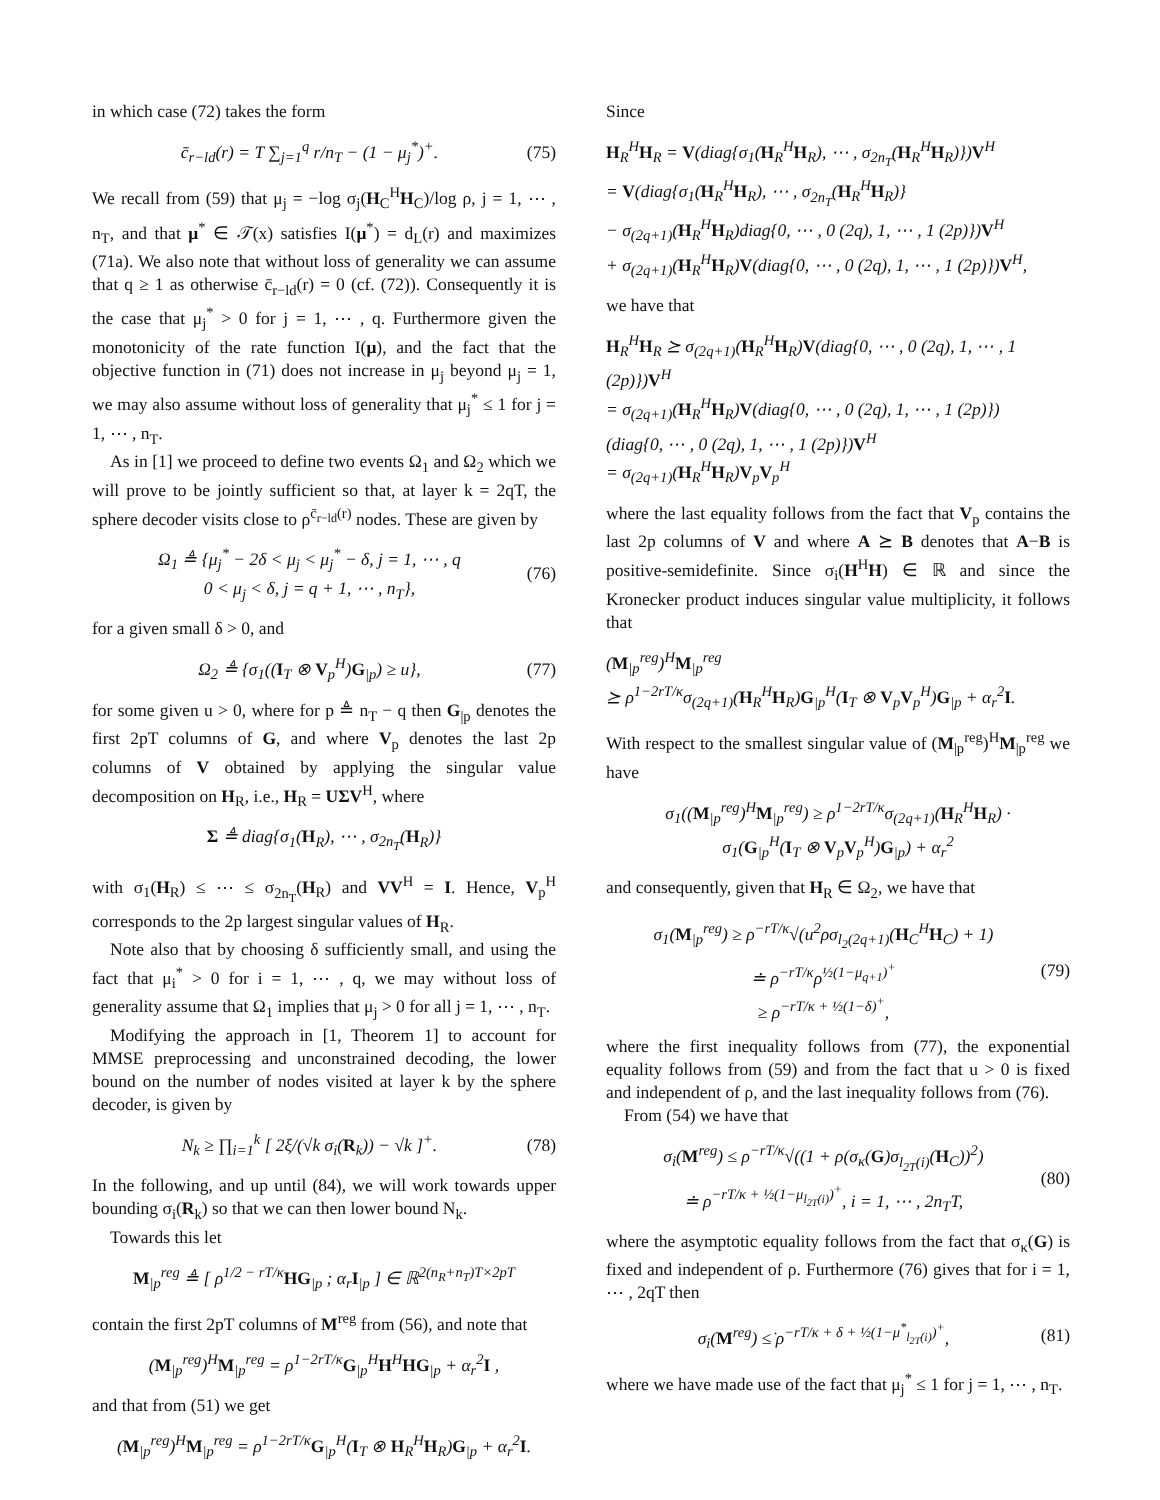in which case (72) takes the form
c̄<sub>r−ld</sub>(r) = T ∑<sub>j=1</sub><sup>q</sup> r/n<sub>T</sub> − (1 − μ<sub>j</sub><sup>*</sup>)<sup>+</sup>. (75)
We recall from (59) that μ<sub>j</sub> = −log σ<sub>j</sub>(H<sub>C</sub><sup>H</sup>H<sub>C</sub>)/log ρ, j = 1, ⋯ , n<sub>T</sub>, and that μ<sup>*</sup> ∈ 𝒯(x) satisfies I(μ<sup>*</sup>) = d<sub>L</sub>(r) and maximizes (71a). We also note that without loss of generality we can assume that q ≥ 1 as otherwise c̄<sub>r−ld</sub>(r) = 0 (cf. (72)). Consequently it is the case that μ<sub>j</sub><sup>*</sup> > 0 for j = 1, ⋯ , q. Furthermore given the monotonicity of the rate function I(μ), and the fact that the objective function in (71) does not increase in μ<sub>j</sub> beyond μ<sub>j</sub> = 1, we may also assume without loss of generality that μ<sub>j</sub><sup>*</sup> ≤ 1 for j = 1, ⋯ , n<sub>T</sub>.
As in [1] we proceed to define two events Ω<sub>1</sub> and Ω<sub>2</sub> which we will prove to be jointly sufficient so that, at layer k = 2qT, the sphere decoder visits close to ρ<sup>c̄<sub>r−ld</sub>(r)</sup> nodes. These are given by
Ω<sub>1</sub> ≜ {μ<sub>j</sub><sup>*</sup> − 2δ < μ<sub>j</sub> < μ<sub>j</sub><sup>*</sup> − δ, j = 1, ⋯ , q
0 < μ<sub>j</sub> < δ, j = q + 1, ⋯ , n<sub>T</sub>}, (76)
for a given small δ > 0, and
Ω<sub>2</sub> ≜ {σ<sub>1</sub>((I<sub>T</sub> ⊗ V<sub>p</sub><sup>H</sup>)G<sub>|p</sub>) ≥ u}, (77)
for some given u > 0, where for p ≜ n<sub>T</sub> − q then G<sub>|p</sub> denotes the first 2pT columns of G, and where V<sub>p</sub> denotes the last 2p columns of V obtained by applying the singular value decomposition on H<sub>R</sub>, i.e., H<sub>R</sub> = UΣV<sup>H</sup>, where
Σ ≜ diag{σ<sub>1</sub>(H<sub>R</sub>), ⋯ , σ<sub>2n<sub>T</sub></sub>(H<sub>R</sub>)}
with σ<sub>1</sub>(H<sub>R</sub>) ≤ ⋯ ≤ σ<sub>2n<sub>T</sub></sub>(H<sub>R</sub>) and VV<sup>H</sup> = I. Hence, V<sub>p</sub><sup>H</sup> corresponds to the 2p largest singular values of H<sub>R</sub>.
Note also that by choosing δ sufficiently small, and using the fact that μ<sub>i</sub><sup>*</sup> > 0 for i = 1, ⋯ , q, we may without loss of generality assume that Ω<sub>1</sub> implies that μ<sub>j</sub> > 0 for all j = 1, ⋯ , n<sub>T</sub>.
Modifying the approach in [1, Theorem 1] to account for MMSE preprocessing and unconstrained decoding, the lower bound on the number of nodes visited at layer k by the sphere decoder, is given by
N<sub>k</sub> ≥ ∏<sub>i=1</sub><sup>k</sup> [ 2ξ/(√k σ<sub>i</sub>(R<sub>k</sub>)) − √k ]<sup>+</sup>. (78)
In the following, and up until (84), we will work towards upper bounding σ<sub>i</sub>(R<sub>k</sub>) so that we can then lower bound N<sub>k</sub>.
Towards this let
M<sub>|p</sub><sup>reg</sup> ≜ [ ρ<sup>1/2 − rT/κ</sup>HG<sub>|p</sub> ; α<sub>r</sub>I<sub>|p</sub> ] ∈ ℝ<sup>2(n<sub>R</sub>+n<sub>T</sub>)T×2pT</sup>
contain the first 2pT columns of M<sup>reg</sup> from (56), and note that
(M<sub>|p</sub><sup>reg</sup>)<sup>H</sup>M<sub>|p</sub><sup>reg</sup> = ρ<sup>1−2rT/κ</sup>G<sub>|p</sub><sup>H</sup>H<sup>H</sup>HG<sub>|p</sub> + α<sub>r</sub><sup>2</sup>I ,
and that from (51) we get
(M<sub>|p</sub><sup>reg</sup>)<sup>H</sup>M<sub>|p</sub><sup>reg</sup> = ρ<sup>1−2rT/κ</sup>G<sub>|p</sub><sup>H</sup>(I<sub>T</sub> ⊗ H<sub>R</sub><sup>H</sup>H<sub>R</sub>)G<sub>|p</sub> + α<sub>r</sub><sup>2</sup>I.
Since
H<sub>R</sub><sup>H</sup>H<sub>R</sub> = V(diag{σ<sub>1</sub>(H<sub>R</sub><sup>H</sup>H<sub>R</sub>), ⋯ , σ<sub>2n<sub>T</sub></sub>(H<sub>R</sub><sup>H</sup>H<sub>R</sub>)})V<sup>H</sup>
= V(diag{σ<sub>1</sub>(H<sub>R</sub><sup>H</sup>H<sub>R</sub>), ⋯ , σ<sub>2n<sub>T</sub></sub>(H<sub>R</sub><sup>H</sup>H<sub>R</sub>)}
− σ<sub>(2q+1)</sub>(H<sub>R</sub><sup>H</sup>H<sub>R</sub>)diag{0, ⋯ , 0 (2q), 1, ⋯ , 1 (2p)})V<sup>H</sup>
+ σ<sub>(2q+1)</sub>(H<sub>R</sub><sup>H</sup>H<sub>R</sub>)V(diag{0, ⋯ , 0 (2q), 1, ⋯ , 1 (2p)})V<sup>H</sup>,
we have that
H<sub>R</sub><sup>H</sup>H<sub>R</sub> ⪰ σ<sub>(2q+1)</sub>(H<sub>R</sub><sup>H</sup>H<sub>R</sub>)V(diag{0, ⋯ , 0 (2q), 1, ⋯ , 1 (2p)})V<sup>H</sup>
= σ<sub>(2q+1)</sub>(H<sub>R</sub><sup>H</sup>H<sub>R</sub>)V(diag{0, ⋯ , 0 (2q), 1, ⋯ , 1 (2p)})
(diag{0, ⋯ , 0 (2q), 1, ⋯ , 1 (2p)})V<sup>H</sup>
= σ<sub>(2q+1)</sub>(H<sub>R</sub><sup>H</sup>H<sub>R</sub>)V<sub>p</sub>V<sub>p</sub><sup>H</sup>
where the last equality follows from the fact that V<sub>p</sub> contains the last 2p columns of V and where A ⪰ B denotes that A−B is positive-semidefinite. Since σ<sub>i</sub>(H<sup>H</sup>H) ∈ ℝ and since the Kronecker product induces singular value multiplicity, it follows that
(M<sub>|p</sub><sup>reg</sup>)<sup>H</sup>M<sub>|p</sub><sup>reg</sup>
⪰ ρ<sup>1−2rT/κ</sup>σ<sub>(2q+1)</sub>(H<sub>R</sub><sup>H</sup>H<sub>R</sub>)G<sub>|p</sub><sup>H</sup>(I<sub>T</sub> ⊗ V<sub>p</sub>V<sub>p</sub><sup>H</sup>)G<sub>|p</sub> + α<sub>r</sub><sup>2</sup>I.
With respect to the smallest singular value of (M<sub>|p</sub><sup>reg</sup>)<sup>H</sup>M<sub>|p</sub><sup>reg</sup> we have
σ<sub>1</sub>((M<sub>|p</sub><sup>reg</sup>)<sup>H</sup>M<sub>|p</sub><sup>reg</sup>) ≥ ρ<sup>1−2rT/κ</sup>σ<sub>(2q+1)</sub>(H<sub>R</sub><sup>H</sup>H<sub>R</sub>) ·
σ<sub>1</sub>(G<sub>|p</sub><sup>H</sup>(I<sub>T</sub> ⊗ V<sub>p</sub>V<sub>p</sub><sup>H</sup>)G<sub>|p</sub>) + α<sub>r</sub><sup>2</sup>
and consequently, given that H<sub>R</sub> ∈ Ω<sub>2</sub>, we have that
σ<sub>1</sub>(M<sub>|p</sub><sup>reg</sup>) ≥ ρ<sup>−rT/κ</sup>√(u<sup>2</sup>ρσ<sub>l<sub>2</sub>(2q+1)</sub>(H<sub>C</sub><sup>H</sup>H<sub>C</sub>) + 1)
≐ ρ<sup>−rT/κ</sup>ρ<sup>½(1−μ<sub>q+1</sub>)<sup>+</sup></sup>
≥ ρ<sup>−rT/κ + ½(1−δ)<sup>+</sup></sup>, (79)
where the first inequality follows from (77), the exponential equality follows from (59) and from the fact that u > 0 is fixed and independent of ρ, and the last inequality follows from (76).
From (54) we have that
σ<sub>i</sub>(M<sup>reg</sup>) ≤ ρ<sup>−rT/κ</sup>√((1 + ρ(σ<sub>κ</sub>(G)σ<sub>l<sub>2T</sub>(i)</sub>(H<sub>C</sub>))<sup>2</sup>)
≐ ρ<sup>−rT/κ + ½(1−μ<sub>l<sub>2T</sub>(i)</sub>)<sup>+</sup></sup>, i = 1, ⋯ , 2n<sub>T</sub>T, (80)
where the asymptotic equality follows from the fact that σ<sub>κ</sub>(G) is fixed and independent of ρ. Furthermore (76) gives that for i = 1, ⋯ , 2qT then
σ<sub>i</sub>(M<sup>reg</sup>) ≤̇ ρ<sup>−rT/κ + δ + ½(1−μ<sup>*</sup><sub>l<sub>2T</sub>(i)</sub>)<sup>+</sup></sup>, (81)
where we have made use of the fact that μ<sub>j</sub><sup>*</sup> ≤ 1 for j = 1, ⋯ , n<sub>T</sub>.